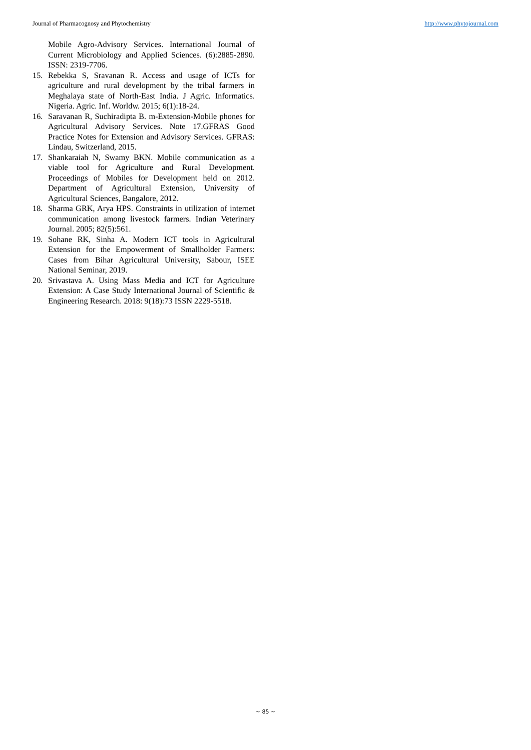Journal of Pharmacognosy and Phytochemistry http://www.phytojournal.com
Mobile Agro-Advisory Services. International Journal of Current Microbiology and Applied Sciences. (6):2885-2890. ISSN: 2319-7706.
15. Rebekka S, Sravanan R. Access and usage of ICTs for agriculture and rural development by the tribal farmers in Meghalaya state of North-East India. J Agric. Informatics. Nigeria. Agric. Inf. Worldw. 2015; 6(1):18-24.
16. Saravanan R, Suchiradipta B. m-Extension-Mobile phones for Agricultural Advisory Services. Note 17.GFRAS Good Practice Notes for Extension and Advisory Services. GFRAS: Lindau, Switzerland, 2015.
17. Shankaraiah N, Swamy BKN. Mobile communication as a viable tool for Agriculture and Rural Development. Proceedings of Mobiles for Development held on 2012. Department of Agricultural Extension, University of Agricultural Sciences, Bangalore, 2012.
18. Sharma GRK, Arya HPS. Constraints in utilization of internet communication among livestock farmers. Indian Veterinary Journal. 2005; 82(5):561.
19. Sohane RK, Sinha A. Modern ICT tools in Agricultural Extension for the Empowerment of Smallholder Farmers: Cases from Bihar Agricultural University, Sabour, ISEE National Seminar, 2019.
20. Srivastava A. Using Mass Media and ICT for Agriculture Extension: A Case Study International Journal of Scientific & Engineering Research. 2018: 9(18):73 ISSN 2229-5518.
~ 85 ~